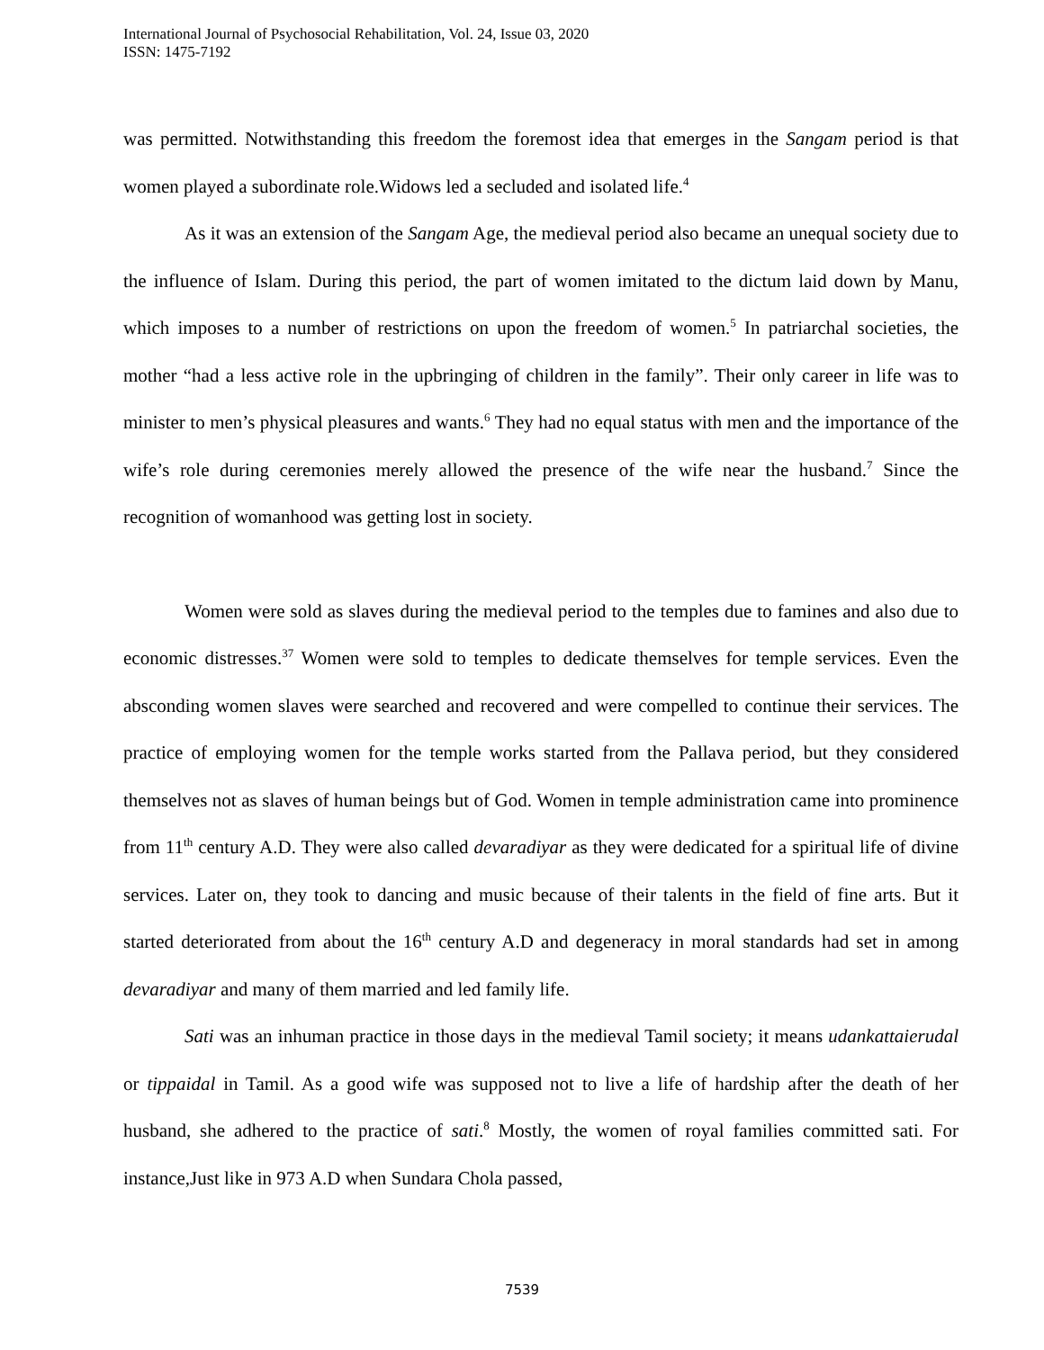International Journal of Psychosocial Rehabilitation, Vol. 24, Issue 03, 2020
ISSN: 1475-7192
was permitted. Notwithstanding this freedom the foremost idea that emerges in the Sangam period is that women played a subordinate role.Widows led a secluded and isolated life.<sup>4</sup>
As it was an extension of the Sangam Age, the medieval period also became an unequal society due to the influence of Islam. During this period, the part of women imitated to the dictum laid down by Manu, which imposes to a number of restrictions on upon the freedom of women.<sup>5</sup> In patriarchal societies, the mother “had a less active role in the upbringing of children in the family”. Their only career in life was to minister to men’s physical pleasures and wants.<sup>6</sup> They had no equal status with men and the importance of the wife’s role during ceremonies merely allowed the presence of the wife near the husband.<sup>7</sup> Since the recognition of womanhood was getting lost in society.
Women were sold as slaves during the medieval period to the temples due to famines and also due to economic distresses.<sup>37</sup> Women were sold to temples to dedicate themselves for temple services. Even the absconding women slaves were searched and recovered and were compelled to continue their services. The practice of employing women for the temple works started from the Pallava period, but they considered themselves not as slaves of human beings but of God. Women in temple administration came into prominence from 11<sup>th</sup> century A.D. They were also called devaradiyar as they were dedicated for a spiritual life of divine services. Later on, they took to dancing and music because of their talents in the field of fine arts. But it started deteriorated from about the 16<sup>th</sup> century A.D and degeneracy in moral standards had set in among devaradiyar and many of them married and led family life.
Sati was an inhuman practice in those days in the medieval Tamil society; it means udankattaierudal or tippaidal in Tamil. As a good wife was supposed not to live a life of hardship after the death of her husband, she adhered to the practice of sati.<sup>8</sup> Mostly, the women of royal families committed sati. For instance,Just like in 973 A.D when Sundara Chola passed,
7539